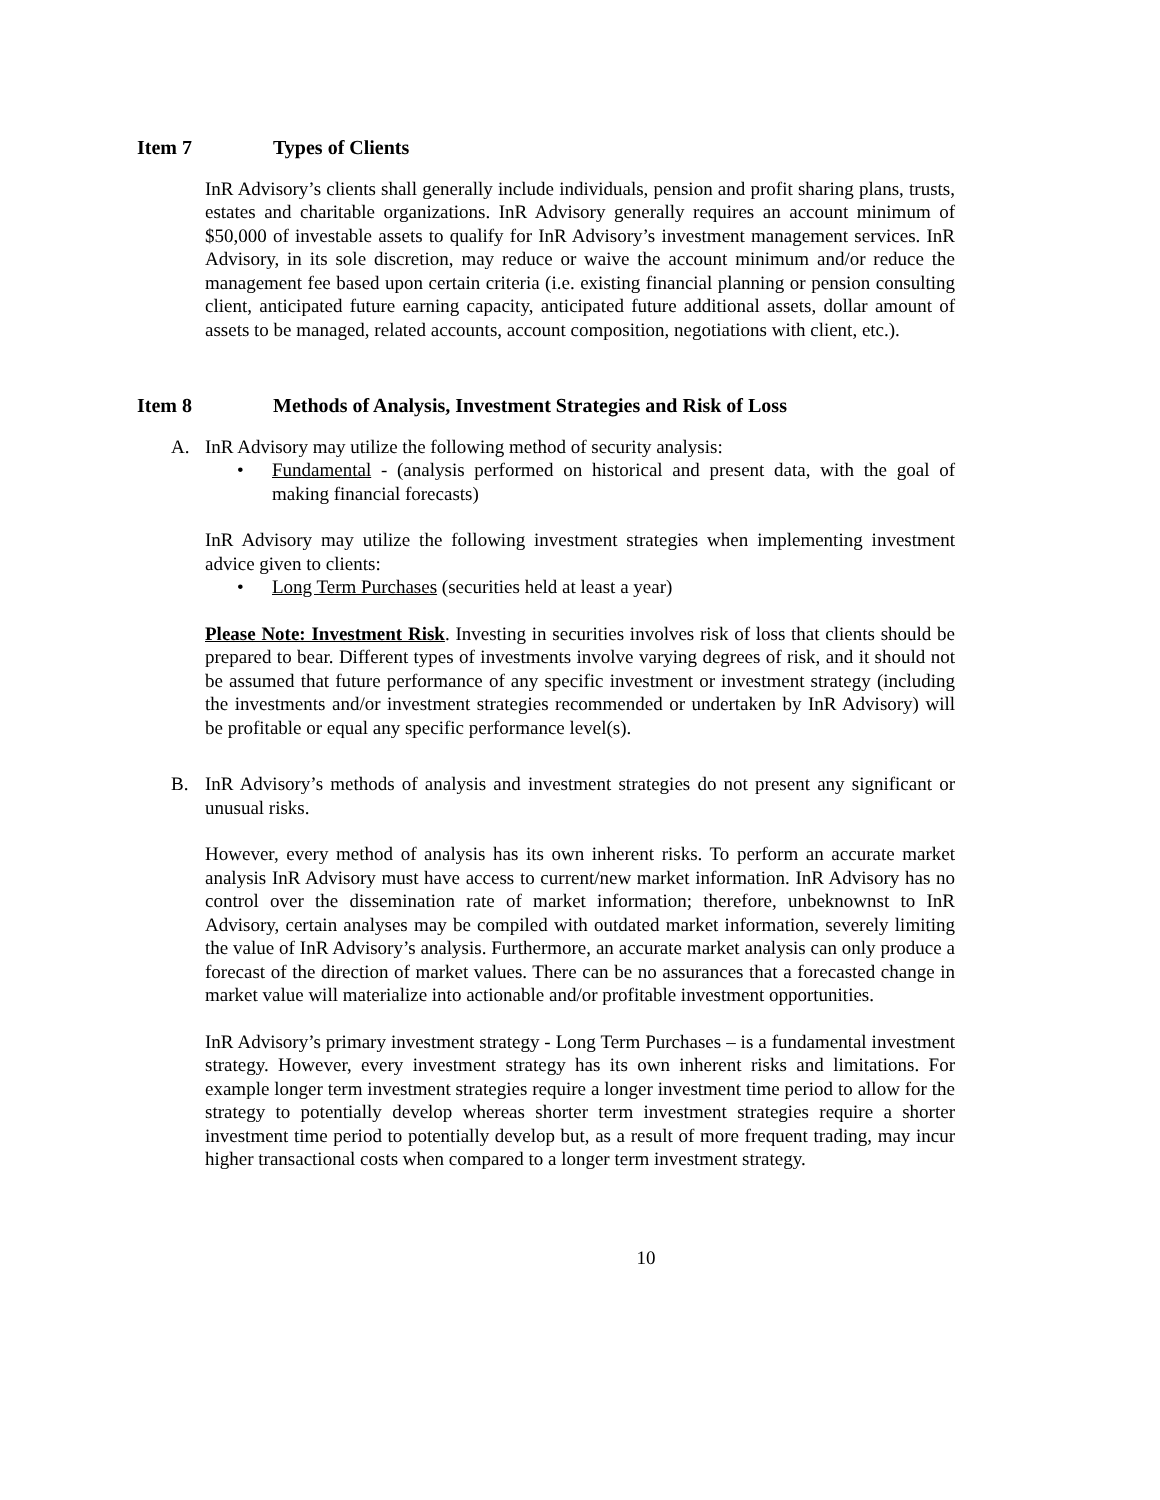Item 7 Types of Clients
InR Advisory’s clients shall generally include individuals, pension and profit sharing plans, trusts, estates and charitable organizations. InR Advisory generally requires an account minimum of $50,000 of investable assets to qualify for InR Advisory’s investment management services. InR Advisory, in its sole discretion, may reduce or waive the account minimum and/or reduce the management fee based upon certain criteria (i.e. existing financial planning or pension consulting client, anticipated future earning capacity, anticipated future additional assets, dollar amount of assets to be managed, related accounts, account composition, negotiations with client, etc.).
Item 8 Methods of Analysis, Investment Strategies and Risk of Loss
A. InR Advisory may utilize the following method of security analysis:
• Fundamental - (analysis performed on historical and present data, with the goal of making financial forecasts)
InR Advisory may utilize the following investment strategies when implementing investment advice given to clients:
• Long Term Purchases (securities held at least a year)
Please Note: Investment Risk. Investing in securities involves risk of loss that clients should be prepared to bear. Different types of investments involve varying degrees of risk, and it should not be assumed that future performance of any specific investment or investment strategy (including the investments and/or investment strategies recommended or undertaken by InR Advisory) will be profitable or equal any specific performance level(s).
B. InR Advisory’s methods of analysis and investment strategies do not present any significant or unusual risks.
However, every method of analysis has its own inherent risks. To perform an accurate market analysis InR Advisory must have access to current/new market information. InR Advisory has no control over the dissemination rate of market information; therefore, unbeknownst to InR Advisory, certain analyses may be compiled with outdated market information, severely limiting the value of InR Advisory’s analysis. Furthermore, an accurate market analysis can only produce a forecast of the direction of market values. There can be no assurances that a forecasted change in market value will materialize into actionable and/or profitable investment opportunities.
InR Advisory’s primary investment strategy - Long Term Purchases – is a fundamental investment strategy. However, every investment strategy has its own inherent risks and limitations. For example longer term investment strategies require a longer investment time period to allow for the strategy to potentially develop whereas shorter term investment strategies require a shorter investment time period to potentially develop but, as a result of more frequent trading, may incur higher transactional costs when compared to a longer term investment strategy.
10